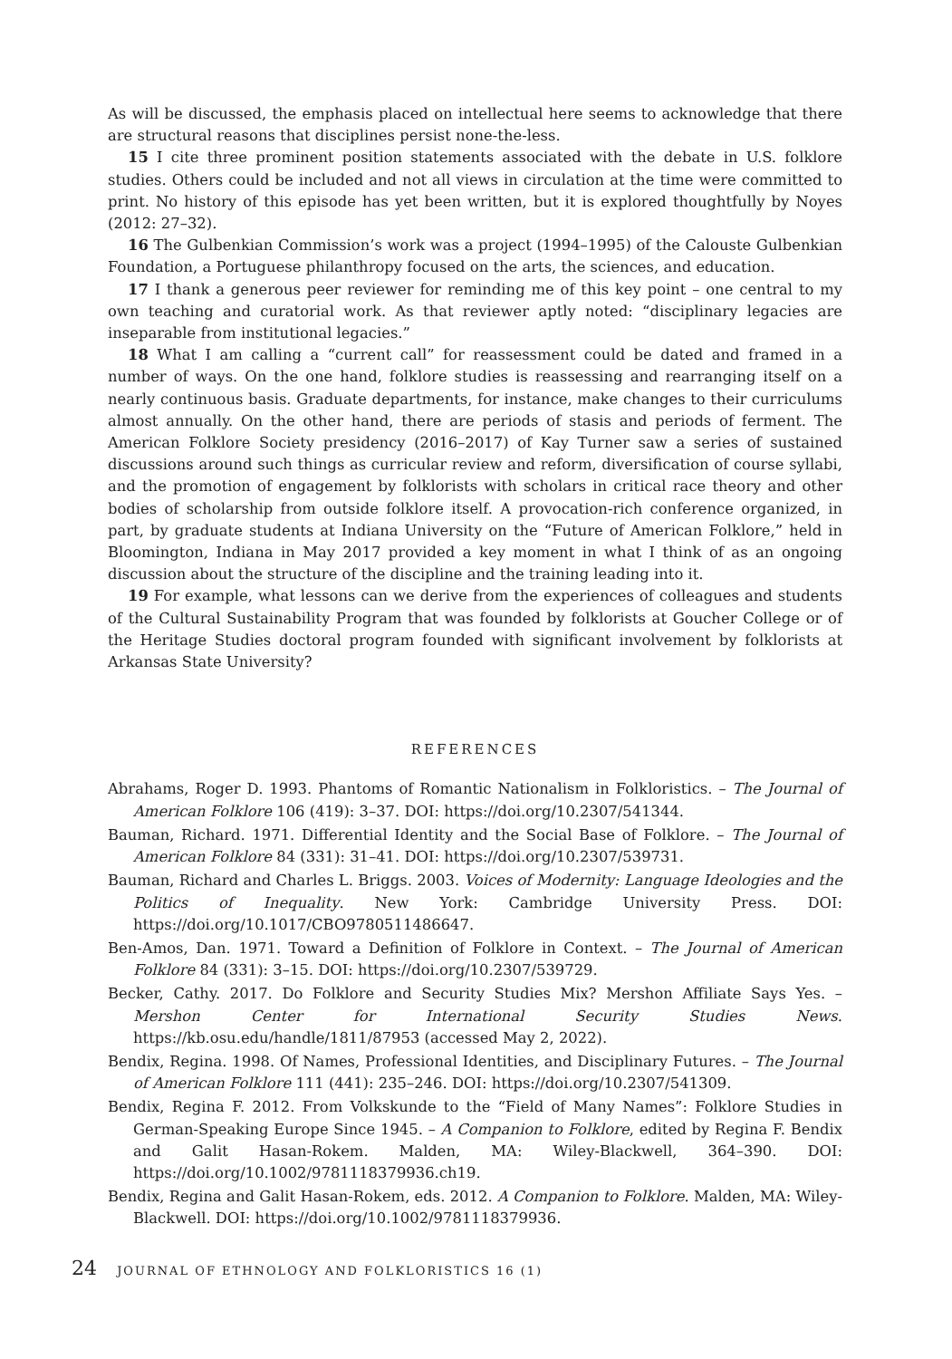As will be discussed, the emphasis placed on intellectual here seems to acknowledge that there are structural reasons that disciplines persist none-the-less.
15 I cite three prominent position statements associated with the debate in U.S. folklore studies. Others could be included and not all views in circulation at the time were committed to print. No history of this episode has yet been written, but it is explored thoughtfully by Noyes (2012: 27–32).
16 The Gulbenkian Commission’s work was a project (1994–1995) of the Calouste Gulbenkian Foundation, a Portuguese philanthropy focused on the arts, the sciences, and education.
17 I thank a generous peer reviewer for reminding me of this key point – one central to my own teaching and curatorial work. As that reviewer aptly noted: “disciplinary legacies are inseparable from institutional legacies.”
18 What I am calling a “current call” for reassessment could be dated and framed in a number of ways. On the one hand, folklore studies is reassessing and rearranging itself on a nearly continuous basis. Graduate departments, for instance, make changes to their curriculums almost annually. On the other hand, there are periods of stasis and periods of ferment. The American Folklore Society presidency (2016–2017) of Kay Turner saw a series of sustained discussions around such things as curricular review and reform, diversification of course syllabi, and the promotion of engagement by folklorists with scholars in critical race theory and other bodies of scholarship from outside folklore itself. A provocation-rich conference organized, in part, by graduate students at Indiana University on the “Future of American Folklore,” held in Bloomington, Indiana in May 2017 provided a key moment in what I think of as an ongoing discussion about the structure of the discipline and the training leading into it.
19 For example, what lessons can we derive from the experiences of colleagues and students of the Cultural Sustainability Program that was founded by folklorists at Goucher College or of the Heritage Studies doctoral program founded with significant involvement by folklorists at Arkansas State University?
REFERENCES
Abrahams, Roger D. 1993. Phantoms of Romantic Nationalism in Folkloristics. – The Journal of American Folklore 106 (419): 3–37. DOI: https://doi.org/10.2307/541344.
Bauman, Richard. 1971. Differential Identity and the Social Base of Folklore. – The Journal of American Folklore 84 (331): 31–41. DOI: https://doi.org/10.2307/539731.
Bauman, Richard and Charles L. Briggs. 2003. Voices of Modernity: Language Ideologies and the Politics of Inequality. New York: Cambridge University Press. DOI: https://doi.org/10.1017/CBO9780511486647.
Ben-Amos, Dan. 1971. Toward a Definition of Folklore in Context. – The Journal of American Folklore 84 (331): 3–15. DOI: https://doi.org/10.2307/539729.
Becker, Cathy. 2017. Do Folklore and Security Studies Mix? Mershon Affiliate Says Yes. – Mershon Center for International Security Studies News. https://kb.osu.edu/handle/1811/87953 (accessed May 2, 2022).
Bendix, Regina. 1998. Of Names, Professional Identities, and Disciplinary Futures. – The Journal of American Folklore 111 (441): 235–246. DOI: https://doi.org/10.2307/541309.
Bendix, Regina F. 2012. From Volkskunde to the “Field of Many Names”: Folklore Studies in German-Speaking Europe Since 1945. – A Companion to Folklore, edited by Regina F. Bendix and Galit Hasan-Rokem. Malden, MA: Wiley-Blackwell, 364–390. DOI: https://doi.org/10.1002/9781118379936.ch19.
Bendix, Regina and Galit Hasan-Rokem, eds. 2012. A Companion to Folklore. Malden, MA: Wiley-Blackwell. DOI: https://doi.org/10.1002/9781118379936.
24 JOURNAL OF ETHNOLOGY AND FOLKLORISTICS 16 (1)